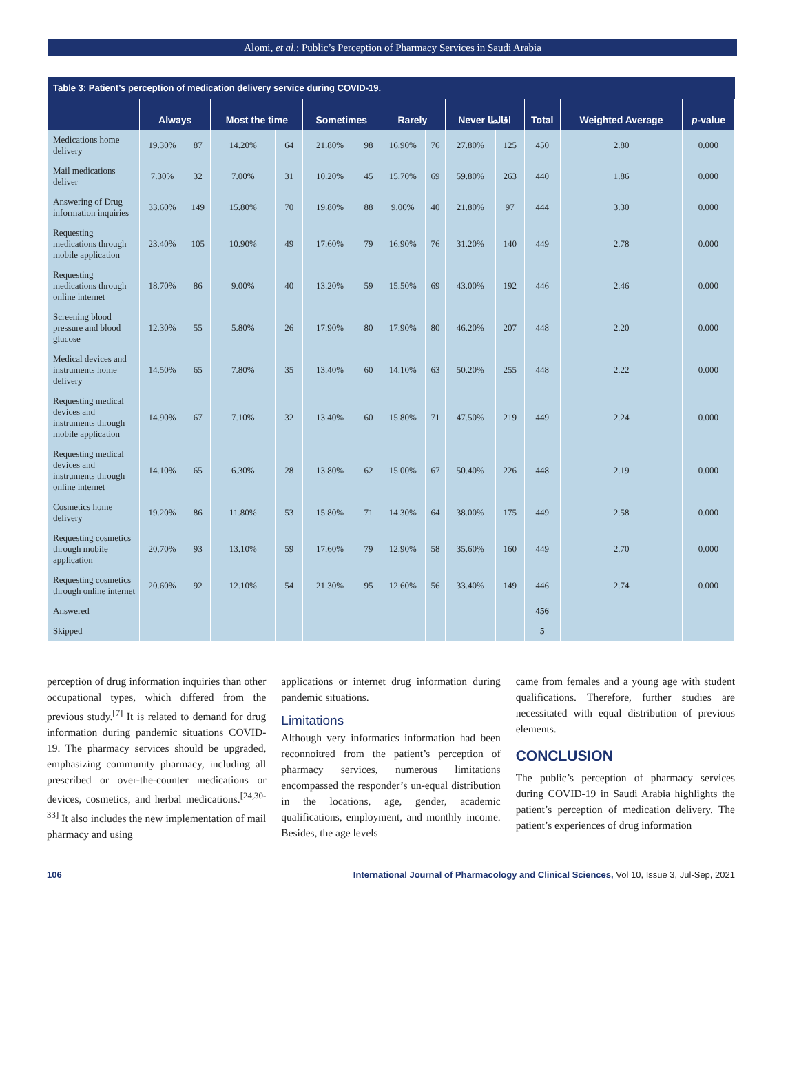Alomi, et al.: Public’s Perception of Pharmacy Services in Saudi Arabia
Table 3: Patient’s perception of medication delivery service during COVID-19.
| | Always | | Most the time | | Sometimes | | Rarely | | Never اقالطا | | Total | Weighted Average | p -value |
| --- | --- | --- | --- | --- | --- | --- | --- | --- | --- | --- | --- | --- | --- |
| Medications home delivery | 19.30% | 87 | 14.20% | 64 | 21.80% | 98 | 16.90% | 76 | 27.80% | 125 | 450 | 2.80 | 0.000 |
| Mail medications deliver | 7.30% | 32 | 7.00% | 31 | 10.20% | 45 | 15.70% | 69 | 59.80% | 263 | 440 | 1.86 | 0.000 |
| Answering of Drug information inquiries | 33.60% | 149 | 15.80% | 70 | 19.80% | 88 | 9.00% | 40 | 21.80% | 97 | 444 | 3.30 | 0.000 |
| Requesting medications through mobile application | 23.40% | 105 | 10.90% | 49 | 17.60% | 79 | 16.90% | 76 | 31.20% | 140 | 449 | 2.78 | 0.000 |
| Requesting medications through online internet | 18.70% | 86 | 9.00% | 40 | 13.20% | 59 | 15.50% | 69 | 43.00% | 192 | 446 | 2.46 | 0.000 |
| Screening blood pressure and blood glucose | 12.30% | 55 | 5.80% | 26 | 17.90% | 80 | 17.90% | 80 | 46.20% | 207 | 448 | 2.20 | 0.000 |
| Medical devices and instruments home delivery | 14.50% | 65 | 7.80% | 35 | 13.40% | 60 | 14.10% | 63 | 50.20% | 255 | 448 | 2.22 | 0.000 |
| Requesting medical devices and instruments through mobile application | 14.90% | 67 | 7.10% | 32 | 13.40% | 60 | 15.80% | 71 | 47.50% | 219 | 449 | 2.24 | 0.000 |
| Requesting medical devices and instruments through online internet | 14.10% | 65 | 6.30% | 28 | 13.80% | 62 | 15.00% | 67 | 50.40% | 226 | 448 | 2.19 | 0.000 |
| Cosmetics home delivery | 19.20% | 86 | 11.80% | 53 | 15.80% | 71 | 14.30% | 64 | 38.00% | 175 | 449 | 2.58 | 0.000 |
| Requesting cosmetics through mobile application | 20.70% | 93 | 13.10% | 59 | 17.60% | 79 | 12.90% | 58 | 35.60% | 160 | 449 | 2.70 | 0.000 |
| Requesting cosmetics through online internet | 20.60% | 92 | 12.10% | 54 | 21.30% | 95 | 12.60% | 56 | 33.40% | 149 | 446 | 2.74 | 0.000 |
| Answered | | | | | | | | | | | 456 | | |
| Skipped | | | | | | | | | | | 5 | | |
perception of drug information inquiries than other occupational types, which differed from the previous study.<sup>[7]</sup> It is related to demand for drug information during pandemic situations COVID-19. The pharmacy services should be upgraded, emphasizing community pharmacy, including all prescribed or over-the-counter medications or devices, cosmetics, and herbal medications.<sup>[24,30-33]</sup> It also includes the new implementation of mail pharmacy and using
applications or internet drug information during pandemic situations.
Limitations
Although very informatics information had been reconnoitred from the patient’s perception of pharmacy services, numerous limitations encompassed the responder’s un-equal distribution in the locations, age, gender, academic qualifications, employment, and monthly income. Besides, the age levels
came from females and a young age with student qualifications. Therefore, further studies are necessitated with equal distribution of previous elements.
CONCLUSION
The public’s perception of pharmacy services during COVID-19 in Saudi Arabia highlights the patient’s perception of medication delivery. The patient’s experiences of drug information
106 International Journal of Pharmacology and Clinical Sciences, Vol 10, Issue 3, Jul-Sep, 2021